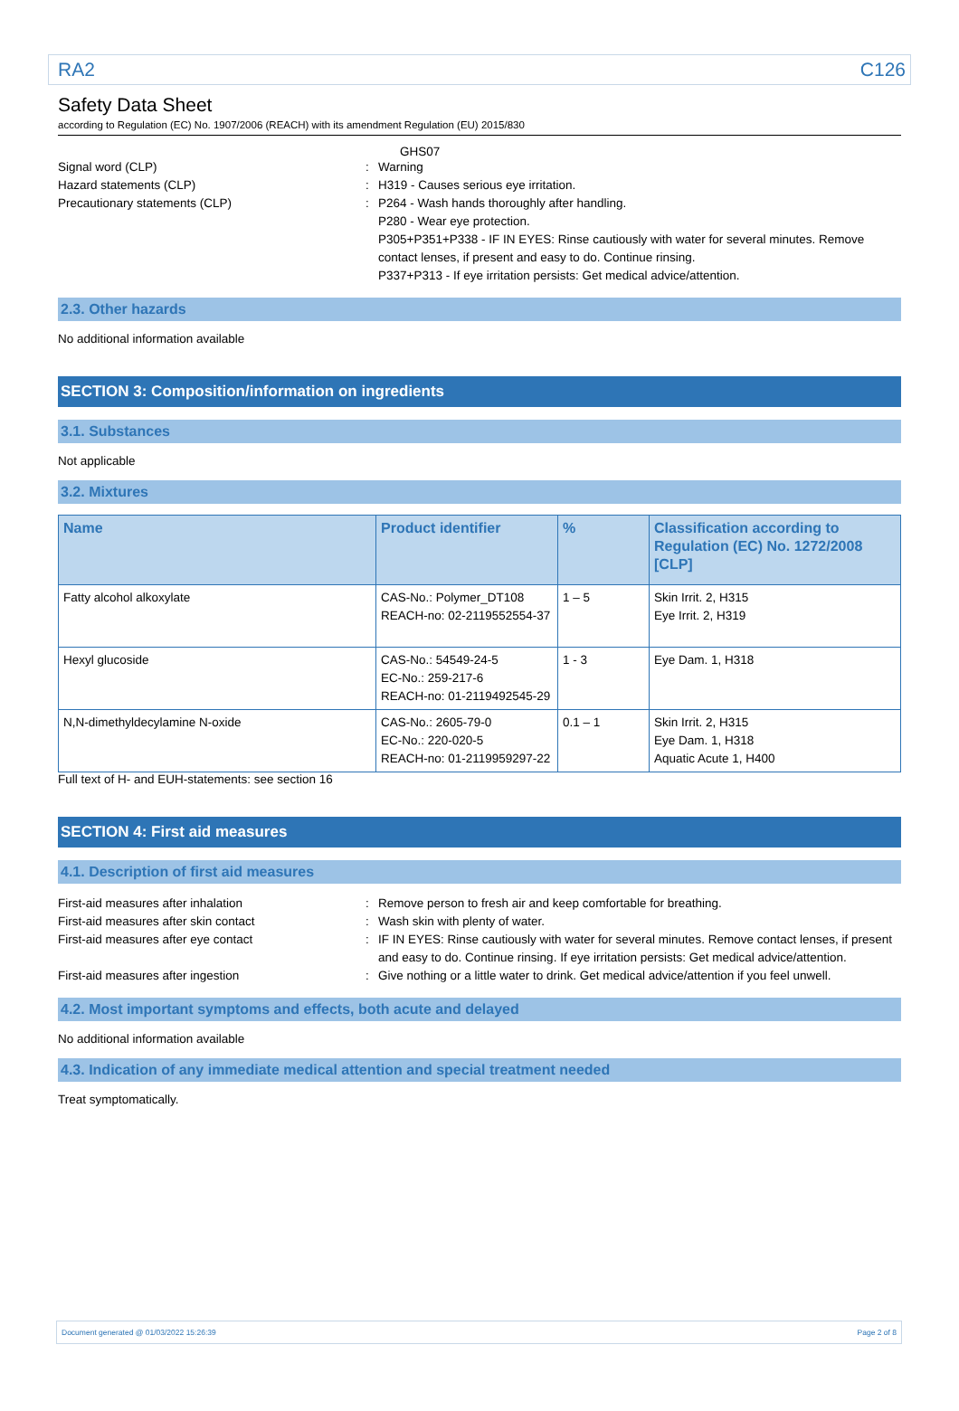RA2 C126
Safety Data Sheet
according to Regulation (EC) No. 1907/2006 (REACH) with its amendment Regulation (EU) 2015/830
GHS07
Signal word (CLP) : Warning
Hazard statements (CLP) : H319 - Causes serious eye irritation.
Precautionary statements (CLP) : P264 - Wash hands thoroughly after handling.
P280 - Wear eye protection.
P305+P351+P338 - IF IN EYES: Rinse cautiously with water for several minutes. Remove contact lenses, if present and easy to do. Continue rinsing.
P337+P313 - If eye irritation persists: Get medical advice/attention.
2.3. Other hazards
No additional information available
SECTION 3: Composition/information on ingredients
3.1. Substances
Not applicable
3.2. Mixtures
| Name | Product identifier | % | Classification according to Regulation (EC) No. 1272/2008 [CLP] |
| --- | --- | --- | --- |
| Fatty alcohol alkoxylate | CAS-No.: Polymer_DT108 REACH-no: 02-2119552554-37 | 1 – 5 | Skin Irrit. 2, H315 Eye Irrit. 2, H319 |
| Hexyl glucoside | CAS-No.: 54549-24-5 EC-No.: 259-217-6 REACH-no: 01-2119492545-29 | 1 - 3 | Eye Dam. 1, H318 |
| N,N-dimethyldecylamine N-oxide | CAS-No.: 2605-79-0 EC-No.: 220-020-5 REACH-no: 01-2119959297-22 | 0.1 – 1 | Skin Irrit. 2, H315 Eye Dam. 1, H318 Aquatic Acute 1, H400 |
Full text of H- and EUH-statements: see section 16
SECTION 4: First aid measures
4.1. Description of first aid measures
First-aid measures after inhalation : Remove person to fresh air and keep comfortable for breathing.
First-aid measures after skin contact : Wash skin with plenty of water.
First-aid measures after eye contact : IF IN EYES: Rinse cautiously with water for several minutes. Remove contact lenses, if present and easy to do. Continue rinsing. If eye irritation persists: Get medical advice/attention.
First-aid measures after ingestion : Give nothing or a little water to drink. Get medical advice/attention if you feel unwell.
4.2. Most important symptoms and effects, both acute and delayed
No additional information available
4.3. Indication of any immediate medical attention and special treatment needed
Treat symptomatically.
Document generated @ 01/03/2022 15:26:39 Page 2 of 8